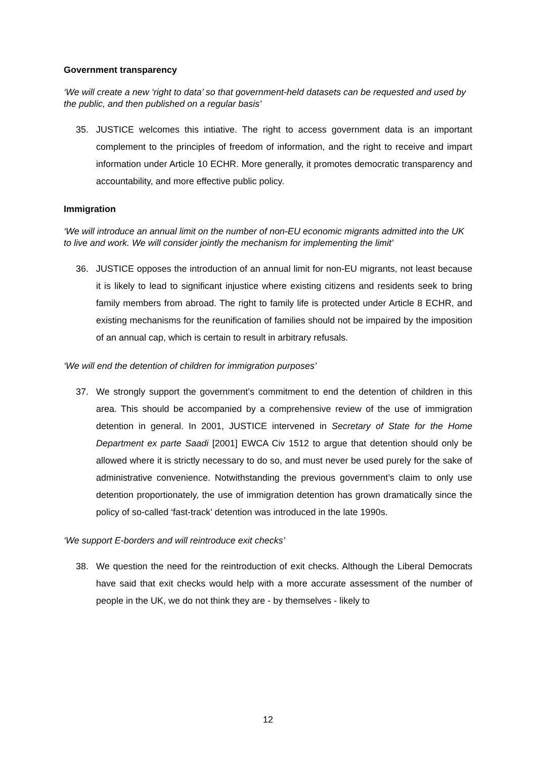Government transparency
‘We will create a new ‘right to data’ so that government-held datasets can be requested and used by the public, and then published on a regular basis’
35. JUSTICE welcomes this intiative. The right to access government data is an important complement to the principles of freedom of information, and the right to receive and impart information under Article 10 ECHR. More generally, it promotes democratic transparency and accountability, and more effective public policy.
Immigration
‘We will introduce an annual limit on the number of non-EU economic migrants admitted into the UK to live and work. We will consider jointly the mechanism for implementing the limit’
36. JUSTICE opposes the introduction of an annual limit for non-EU migrants, not least because it is likely to lead to significant injustice where existing citizens and residents seek to bring family members from abroad. The right to family life is protected under Article 8 ECHR, and existing mechanisms for the reunification of families should not be impaired by the imposition of an annual cap, which is certain to result in arbitrary refusals.
‘We will end the detention of children for immigration purposes’
37. We strongly support the government’s commitment to end the detention of children in this area. This should be accompanied by a comprehensive review of the use of immigration detention in general. In 2001, JUSTICE intervened in Secretary of State for the Home Department ex parte Saadi [2001] EWCA Civ 1512 to argue that detention should only be allowed where it is strictly necessary to do so, and must never be used purely for the sake of administrative convenience. Notwithstanding the previous government’s claim to only use detention proportionately, the use of immigration detention has grown dramatically since the policy of so-called ‘fast-track’ detention was introduced in the late 1990s.
‘We support E-borders and will reintroduce exit checks’
38. We question the need for the reintroduction of exit checks. Although the Liberal Democrats have said that exit checks would help with a more accurate assessment of the number of people in the UK, we do not think they are - by themselves - likely to
12